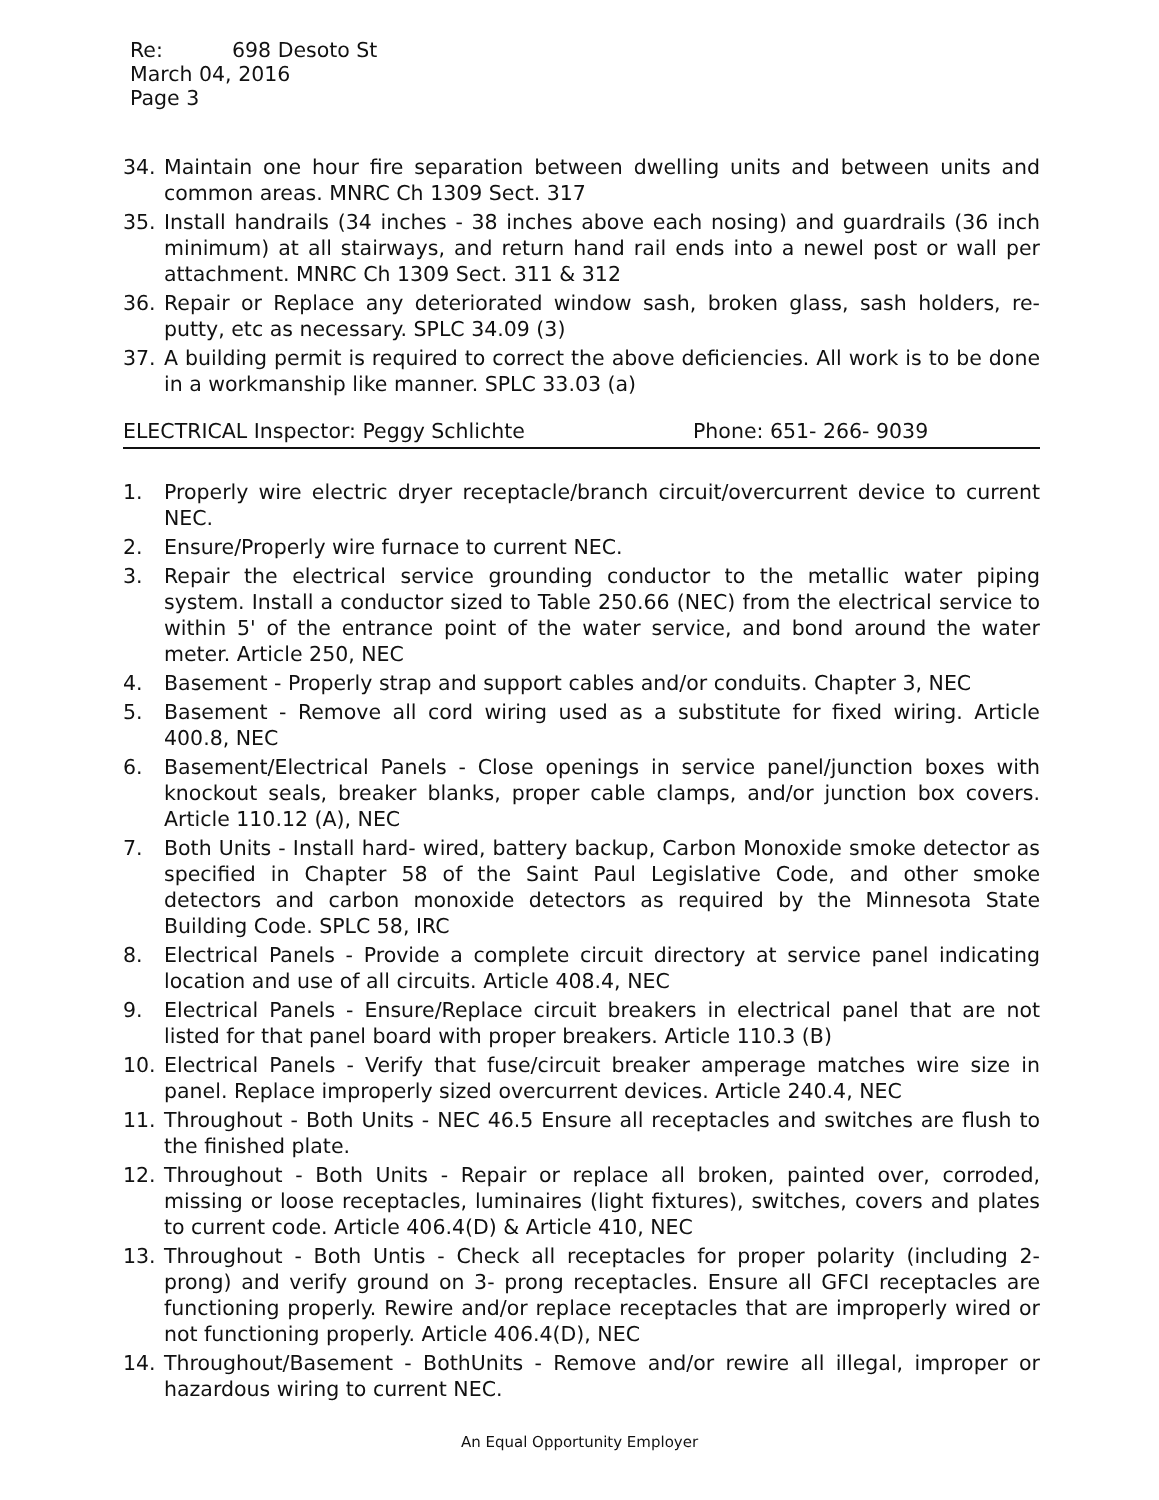Re: 698 Desoto St
March 04, 2016
Page 3
34. Maintain one hour fire separation between dwelling units and between units and common areas. MNRC Ch 1309 Sect. 317
35. Install handrails (34 inches - 38 inches above each nosing) and guardrails (36 inch minimum) at all stairways, and return hand rail ends into a newel post or wall per attachment. MNRC Ch 1309 Sect. 311 & 312
36. Repair or Replace any deteriorated window sash, broken glass, sash holders, re- putty, etc as necessary. SPLC 34.09 (3)
37. A building permit is required to correct the above deficiencies. All work is to be done in a workmanship like manner. SPLC 33.03 (a)
ELECTRICAL Inspector: Peggy Schlichte Phone: 651- 266- 9039
1. Properly wire electric dryer receptacle/branch circuit/overcurrent device to current NEC.
2. Ensure/Properly wire furnace to current NEC.
3. Repair the electrical service grounding conductor to the metallic water piping system. Install a conductor sized to Table 250.66 (NEC) from the electrical service to within 5' of the entrance point of the water service, and bond around the water meter. Article 250, NEC
4. Basement - Properly strap and support cables and/or conduits. Chapter 3, NEC
5. Basement - Remove all cord wiring used as a substitute for fixed wiring. Article 400.8, NEC
6. Basement/Electrical Panels - Close openings in service panel/junction boxes with knockout seals, breaker blanks, proper cable clamps, and/or junction box covers. Article 110.12 (A), NEC
7. Both Units - Install hard- wired, battery backup, Carbon Monoxide smoke detector as specified in Chapter 58 of the Saint Paul Legislative Code, and other smoke detectors and carbon monoxide detectors as required by the Minnesota State Building Code. SPLC 58, IRC
8. Electrical Panels - Provide a complete circuit directory at service panel indicating location and use of all circuits. Article 408.4, NEC
9. Electrical Panels - Ensure/Replace circuit breakers in electrical panel that are not listed for that panel board with proper breakers. Article 110.3 (B)
10. Electrical Panels - Verify that fuse/circuit breaker amperage matches wire size in panel. Replace improperly sized overcurrent devices. Article 240.4, NEC
11. Throughout - Both Units - NEC 46.5 Ensure all receptacles and switches are flush to the finished plate.
12. Throughout - Both Units - Repair or replace all broken, painted over, corroded, missing or loose receptacles, luminaires (light fixtures), switches, covers and plates to current code. Article 406.4(D) & Article 410, NEC
13. Throughout - Both Untis - Check all receptacles for proper polarity (including 2- prong) and verify ground on 3- prong receptacles. Ensure all GFCI receptacles are functioning properly. Rewire and/or replace receptacles that are improperly wired or not functioning properly. Article 406.4(D), NEC
14. Throughout/Basement - BothUnits - Remove and/or rewire all illegal, improper or hazardous wiring to current NEC.
An Equal Opportunity Employer